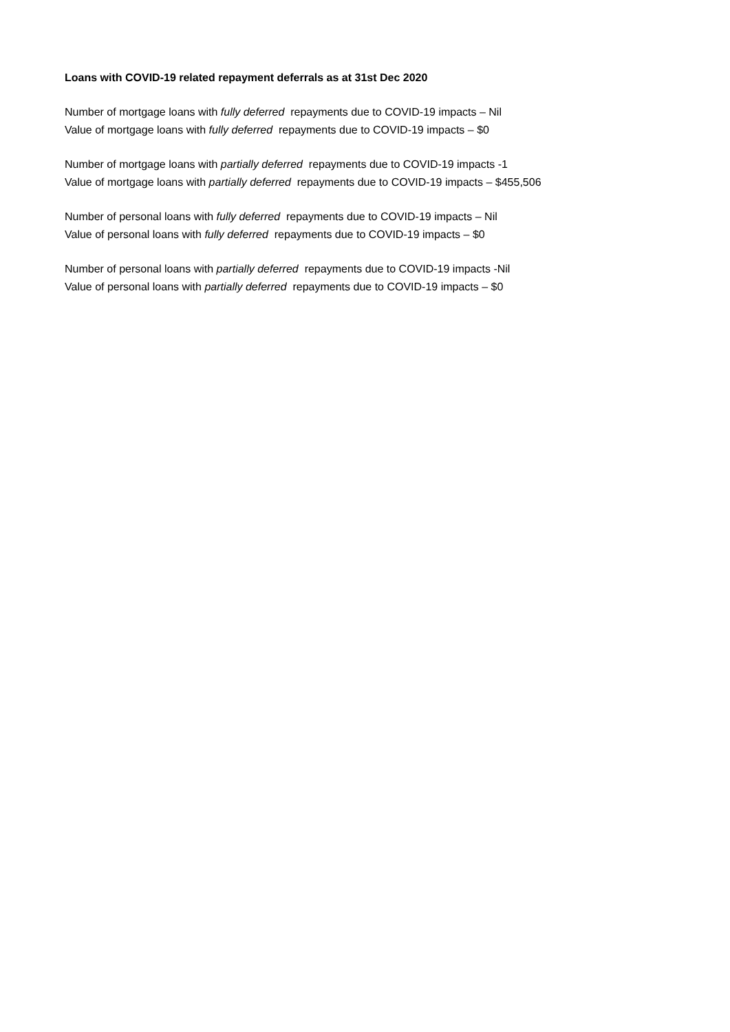Loans with COVID-19 related repayment deferrals as at 31st Dec 2020
Number of mortgage loans with fully deferred repayments due to COVID-19 impacts – Nil
Value of mortgage loans with fully deferred repayments due to COVID-19 impacts – $0
Number of mortgage loans with partially deferred repayments due to COVID-19 impacts -1
Value of mortgage loans with partially deferred repayments due to COVID-19 impacts – $455,506
Number of personal loans with fully deferred repayments due to COVID-19 impacts – Nil
Value of personal loans with fully deferred repayments due to COVID-19 impacts – $0
Number of personal loans with partially deferred repayments due to COVID-19 impacts -Nil
Value of personal loans with partially deferred repayments due to COVID-19 impacts – $0